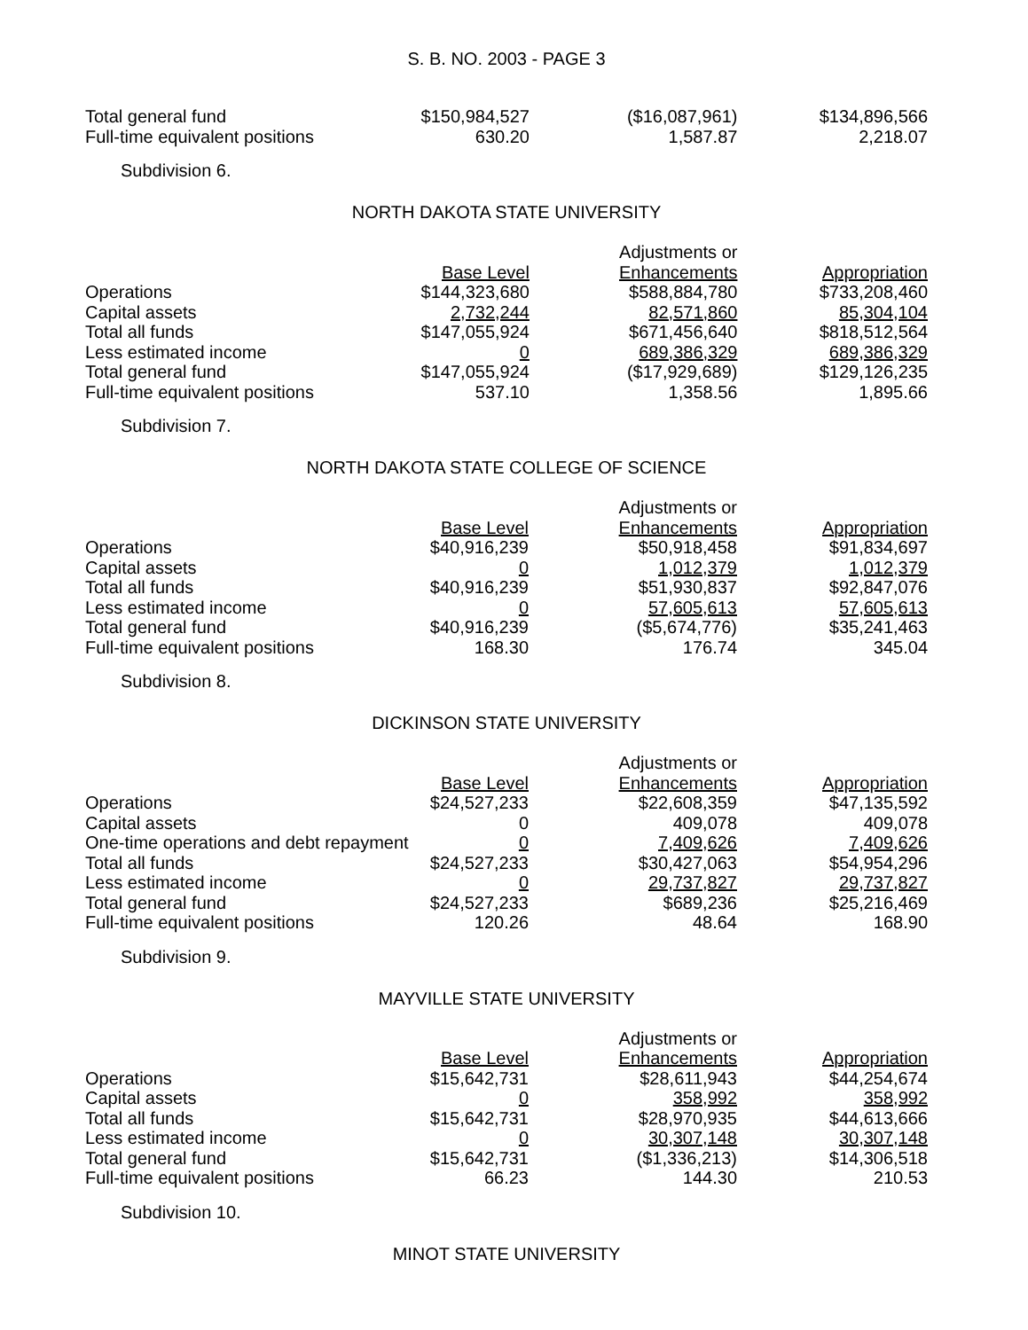S. B. NO. 2003 - PAGE 3
| Total general fund | $150,984,527 | ($16,087,961) | $134,896,566 |
| Full-time equivalent positions | 630.20 | 1,587.87 | 2,218.07 |
Subdivision 6.
NORTH DAKOTA STATE UNIVERSITY
| | Base Level | Adjustments or Enhancements | Appropriation |
| --- | --- | --- | --- |
| Operations | $144,323,680 | $588,884,780 | $733,208,460 |
| Capital assets | 2,732,244 | 82,571,860 | 85,304,104 |
| Total all funds | $147,055,924 | $671,456,640 | $818,512,564 |
| Less estimated income | 0 | 689,386,329 | 689,386,329 |
| Total general fund | $147,055,924 | ($17,929,689) | $129,126,235 |
| Full-time equivalent positions | 537.10 | 1,358.56 | 1,895.66 |
Subdivision 7.
NORTH DAKOTA STATE COLLEGE OF SCIENCE
| | Base Level | Adjustments or Enhancements | Appropriation |
| --- | --- | --- | --- |
| Operations | $40,916,239 | $50,918,458 | $91,834,697 |
| Capital assets | 0 | 1,012,379 | 1,012,379 |
| Total all funds | $40,916,239 | $51,930,837 | $92,847,076 |
| Less estimated income | 0 | 57,605,613 | 57,605,613 |
| Total general fund | $40,916,239 | ($5,674,776) | $35,241,463 |
| Full-time equivalent positions | 168.30 | 176.74 | 345.04 |
Subdivision 8.
DICKINSON STATE UNIVERSITY
| | Base Level | Adjustments or Enhancements | Appropriation |
| --- | --- | --- | --- |
| Operations | $24,527,233 | $22,608,359 | $47,135,592 |
| Capital assets | 0 | 409,078 | 409,078 |
| One-time operations and debt repayment | 0 | 7,409,626 | 7,409,626 |
| Total all funds | $24,527,233 | $30,427,063 | $54,954,296 |
| Less estimated income | 0 | 29,737,827 | 29,737,827 |
| Total general fund | $24,527,233 | $689,236 | $25,216,469 |
| Full-time equivalent positions | 120.26 | 48.64 | 168.90 |
Subdivision 9.
MAYVILLE STATE UNIVERSITY
| | Base Level | Adjustments or Enhancements | Appropriation |
| --- | --- | --- | --- |
| Operations | $15,642,731 | $28,611,943 | $44,254,674 |
| Capital assets | 0 | 358,992 | 358,992 |
| Total all funds | $15,642,731 | $28,970,935 | $44,613,666 |
| Less estimated income | 0 | 30,307,148 | 30,307,148 |
| Total general fund | $15,642,731 | ($1,336,213) | $14,306,518 |
| Full-time equivalent positions | 66.23 | 144.30 | 210.53 |
Subdivision 10.
MINOT STATE UNIVERSITY